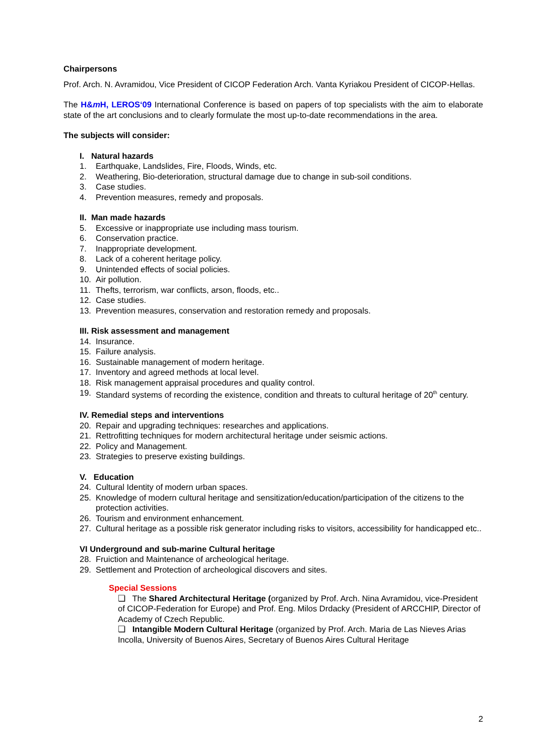Chairpersons
Prof. Arch. N. Avramidou, Vice President of CICOP Federation Arch. Vanta Kyriakou President of CICOP-Hellas.
The H&m H, LEROS‘09 International Conference is based on papers of top specialists with the aim to elaborate state of the art conclusions and to clearly formulate the most up-to-date recommendations in the area.
The subjects will consider:
I. Natural hazards
1. Earthquake, Landslides, Fire, Floods, Winds, etc.
2. Weathering, Bio-deterioration, structural damage due to change in sub-soil conditions.
3. Case studies.
4. Prevention measures, remedy and proposals.
II. Man made hazards
5. Excessive or inappropriate use including mass tourism.
6. Conservation practice.
7. Inappropriate development.
8. Lack of a coherent heritage policy.
9. Unintended effects of social policies.
10. Air pollution.
11. Thefts, terrorism, war conflicts, arson, floods, etc..
12. Case studies.
13. Prevention measures, conservation and restoration remedy and proposals.
III. Risk assessment and management
14. Insurance.
15. Failure analysis.
16. Sustainable management of modern heritage.
17. Inventory and agreed methods at local level.
18. Risk management appraisal procedures and quality control.
19. Standard systems of recording the existence, condition and threats to cultural heritage of 20<sup>th</sup> century.
IV. Remedial steps and interventions
20. Repair and upgrading techniques: researches and applications.
21. Rettrofitting techniques for modern architectural heritage under seismic actions.
22. Policy and Management.
23. Strategies to preserve existing buildings.
V. Education
24. Cultural Identity of modern urban spaces.
25. Knowledge of modern cultural heritage and sensitization/education/participation of the citizens to the protection activities.
26. Tourism and environment enhancement.
27. Cultural heritage as a possible risk generator including risks to visitors, accessibility for handicapped etc..
VI Underground and sub-marine Cultural heritage
28. Fruiction and Maintenance of archeological heritage.
29. Settlement and Protection of archeological discovers and sites.
Special Sessions
❏ The Shared Architectural Heritage (organized by Prof. Arch. Nina Avramidou, vice-President of CICOP-Federation for Europe) and Prof. Eng. Milos Drdacky (President of ARCCHIP, Director of Academy of Czech Republic.
❏ Intangible Modern Cultural Heritage (organized by Prof. Arch. Maria de Las Nieves Arias Incolla, University of Buenos Aires, Secretary of Buenos Aires Cultural Heritage
2